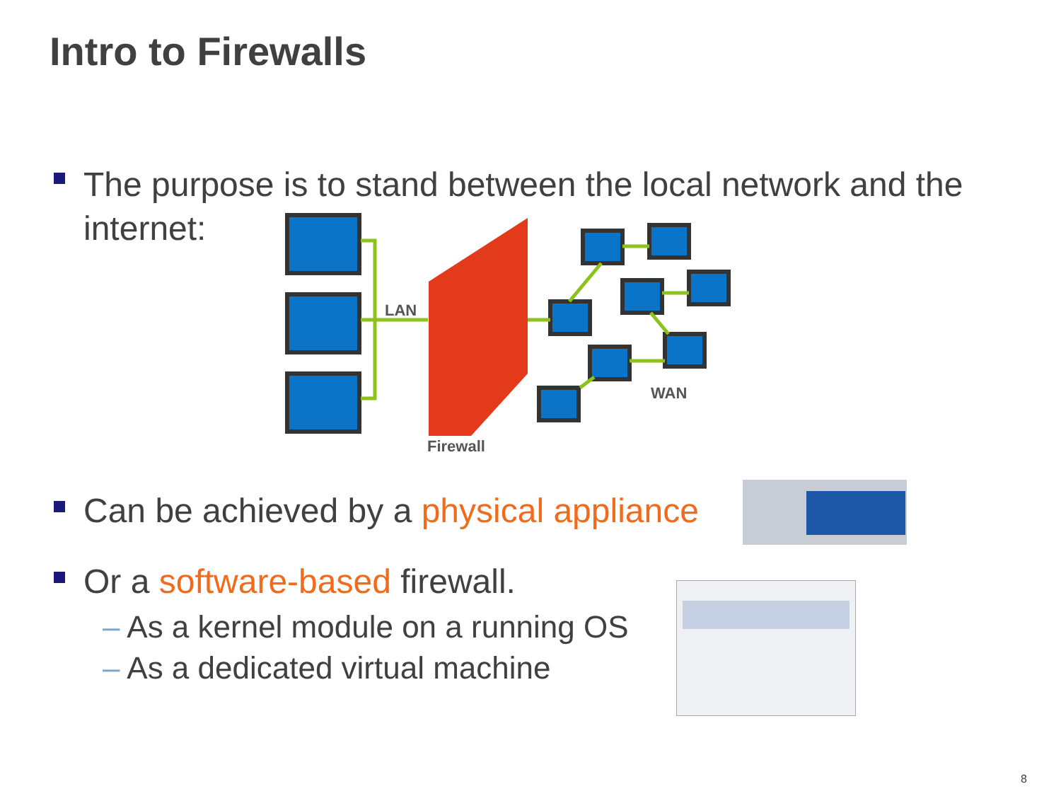Intro to Firewalls
The purpose is to stand between the local network and the
internet:
LAN
Firewall
WAN
Can be achieved by a physical appliance
Or a software-based firewall.
– As a kernel module on a running OS
– As a dedicated virtual machine
8